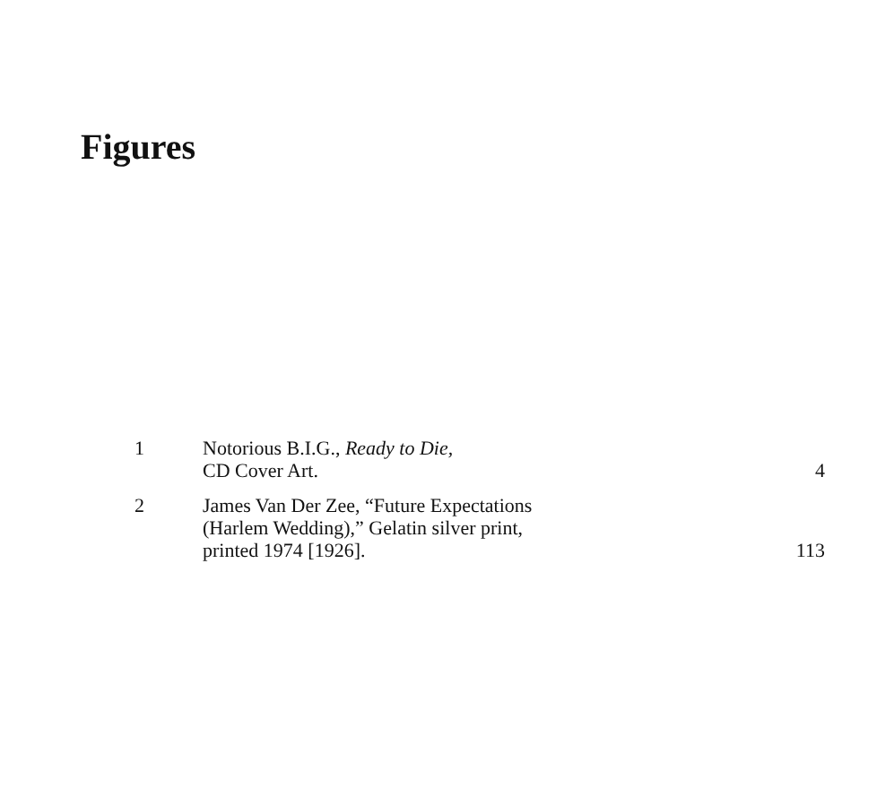Figures
| 1 | Notorious B.I.G., Ready to Die, CD Cover Art. | 4 |
| 2 | James Van Der Zee, “Future Expectations (Harlem Wedding),” Gelatin silver print, printed 1974 [1926]. | 113 |